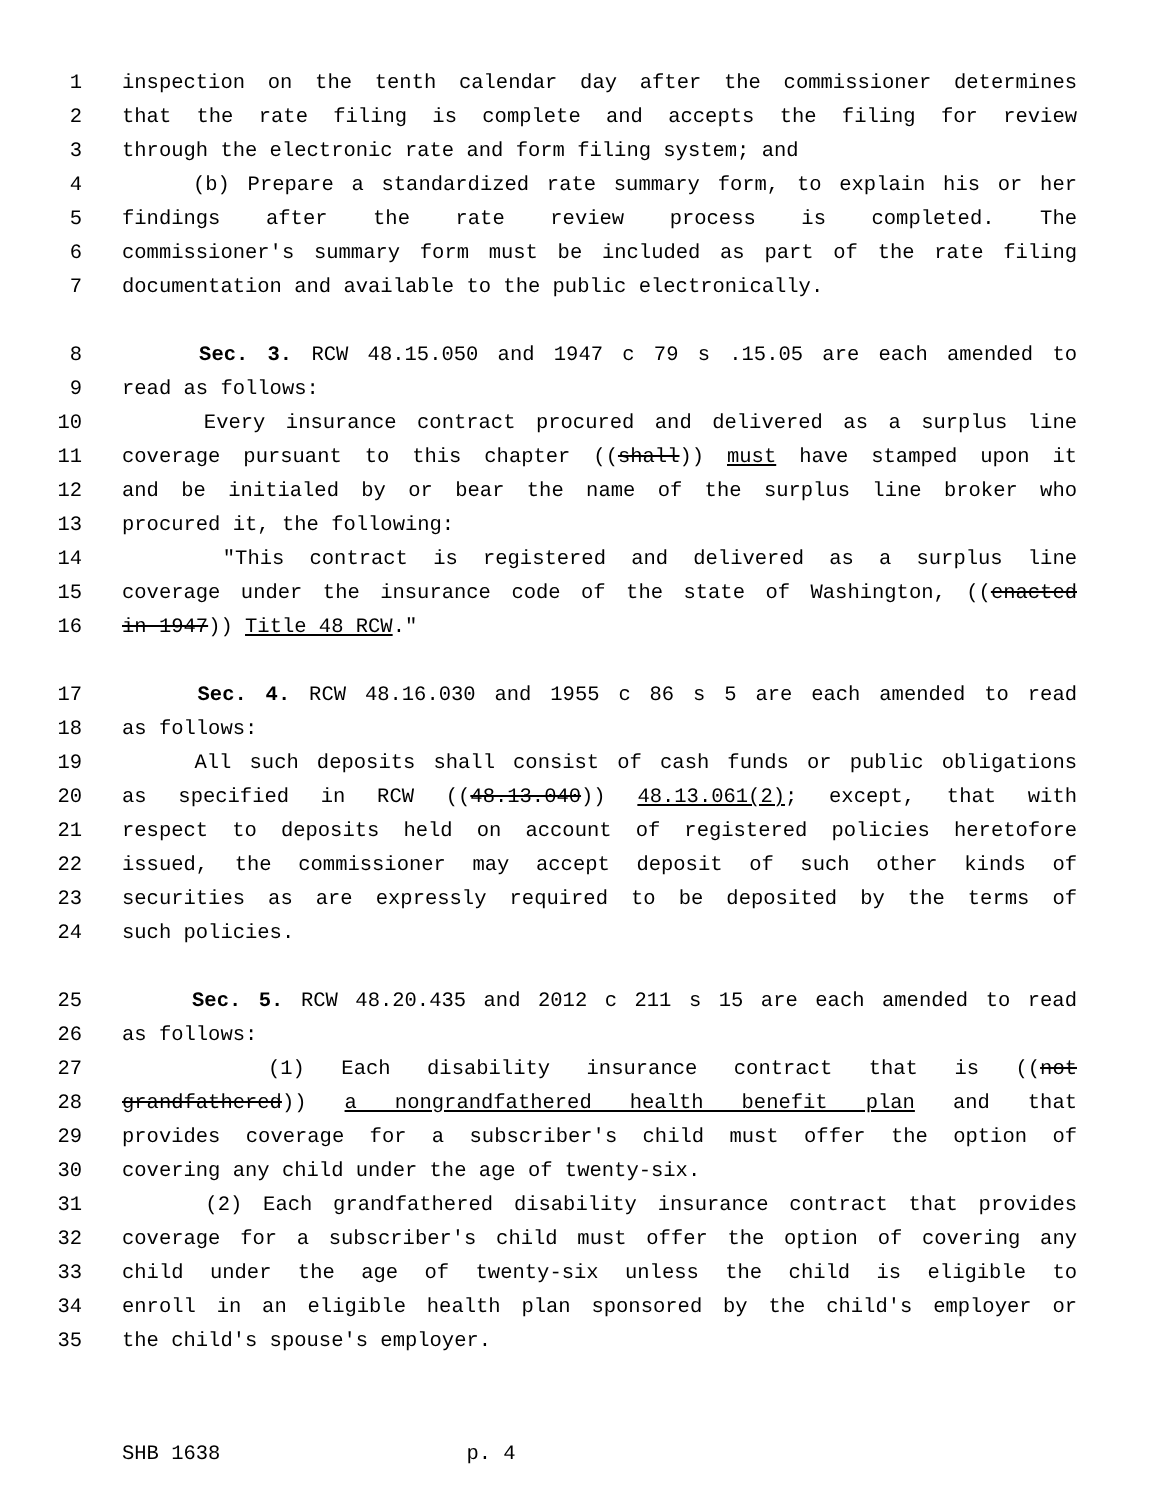1 inspection on the tenth calendar day after the commissioner determines
2 that the rate filing is complete and accepts the filing for review
3 through the electronic rate and form filing system; and
4 (b) Prepare a standardized rate summary form, to explain his or her
5 findings after the rate review process is completed. The
6 commissioner's summary form must be included as part of the rate filing
7 documentation and available to the public electronically.
8 Sec. 3. RCW 48.15.050 and 1947 c 79 s .15.05 are each amended to
9 read as follows:
10 Every insurance contract procured and delivered as a surplus line
11 coverage pursuant to this chapter ((shall)) must have stamped upon it
12 and be initialed by or bear the name of the surplus line broker who
13 procured it, the following:
14 "This contract is registered and delivered as a surplus line
15 coverage under the insurance code of the state of Washington, ((enacted
16 in 1947)) Title 48 RCW."
17 Sec. 4. RCW 48.16.030 and 1955 c 86 s 5 are each amended to read
18 as follows:
19 All such deposits shall consist of cash funds or public obligations
20 as specified in RCW ((48.13.040)) 48.13.061(2); except, that with
21 respect to deposits held on account of registered policies heretofore
22 issued, the commissioner may accept deposit of such other kinds of
23 securities as are expressly required to be deposited by the terms of
24 such policies.
25 Sec. 5. RCW 48.20.435 and 2012 c 211 s 15 are each amended to read
26 as follows:
27 (1) Each disability insurance contract that is ((not
28 grandfathered)) a nongrandfathered health benefit plan and that
29 provides coverage for a subscriber's child must offer the option of
30 covering any child under the age of twenty-six.
31 (2) Each grandfathered disability insurance contract that provides
32 coverage for a subscriber's child must offer the option of covering any
33 child under the age of twenty-six unless the child is eligible to
34 enroll in an eligible health plan sponsored by the child's employer or
35 the child's spouse's employer.
SHB 1638 p. 4